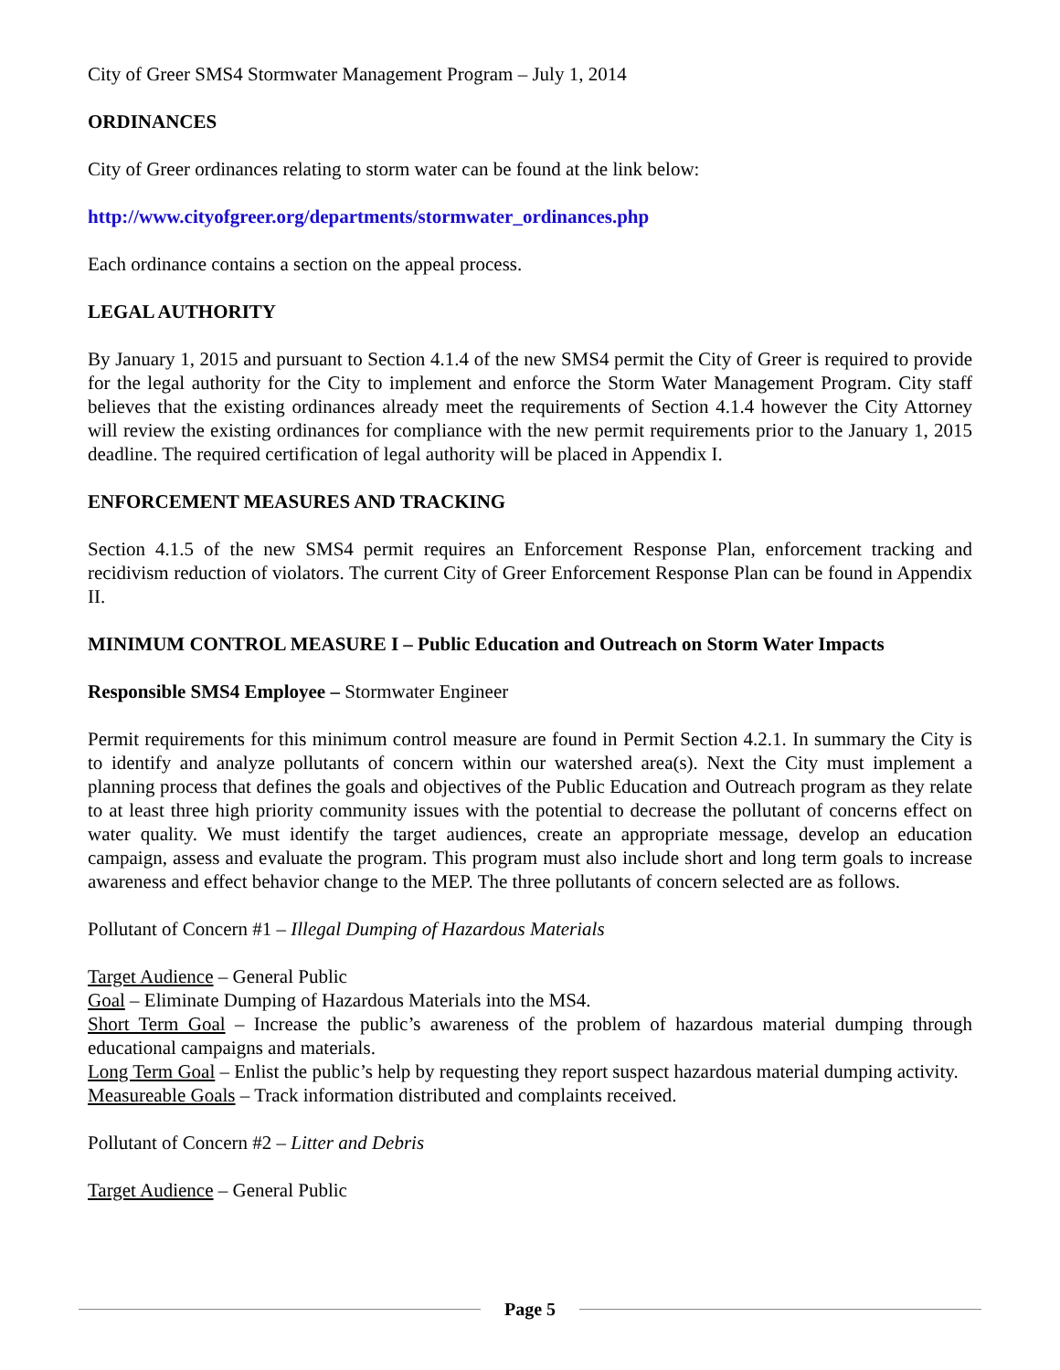City of Greer SMS4 Stormwater Management Program – July 1, 2014
ORDINANCES
City of Greer ordinances relating to storm water can be found at the link below:
http://www.cityofgreer.org/departments/stormwater_ordinances.php
Each ordinance contains a section on the appeal process.
LEGAL AUTHORITY
By January 1, 2015 and pursuant to Section 4.1.4 of the new SMS4 permit the City of Greer is required to provide for the legal authority for the City to implement and enforce the Storm Water Management Program. City staff believes that the existing ordinances already meet the requirements of Section 4.1.4 however the City Attorney will review the existing ordinances for compliance with the new permit requirements prior to the January 1, 2015 deadline. The required certification of legal authority will be placed in Appendix I.
ENFORCEMENT MEASURES AND TRACKING
Section 4.1.5 of the new SMS4 permit requires an Enforcement Response Plan, enforcement tracking and recidivism reduction of violators. The current City of Greer Enforcement Response Plan can be found in Appendix II.
MINIMUM CONTROL MEASURE I – Public Education and Outreach on Storm Water Impacts
Responsible SMS4 Employee – Stormwater Engineer
Permit requirements for this minimum control measure are found in Permit Section 4.2.1. In summary the City is to identify and analyze pollutants of concern within our watershed area(s). Next the City must implement a planning process that defines the goals and objectives of the Public Education and Outreach program as they relate to at least three high priority community issues with the potential to decrease the pollutant of concerns effect on water quality. We must identify the target audiences, create an appropriate message, develop an education campaign, assess and evaluate the program. This program must also include short and long term goals to increase awareness and effect behavior change to the MEP. The three pollutants of concern selected are as follows.
Pollutant of Concern #1 – Illegal Dumping of Hazardous Materials
Target Audience – General Public
Goal – Eliminate Dumping of Hazardous Materials into the MS4.
Short Term Goal – Increase the public’s awareness of the problem of hazardous material dumping through educational campaigns and materials.
Long Term Goal – Enlist the public’s help by requesting they report suspect hazardous material dumping activity.
Measureable Goals – Track information distributed and complaints received.
Pollutant of Concern #2 – Litter and Debris
Target Audience – General Public
Page 5